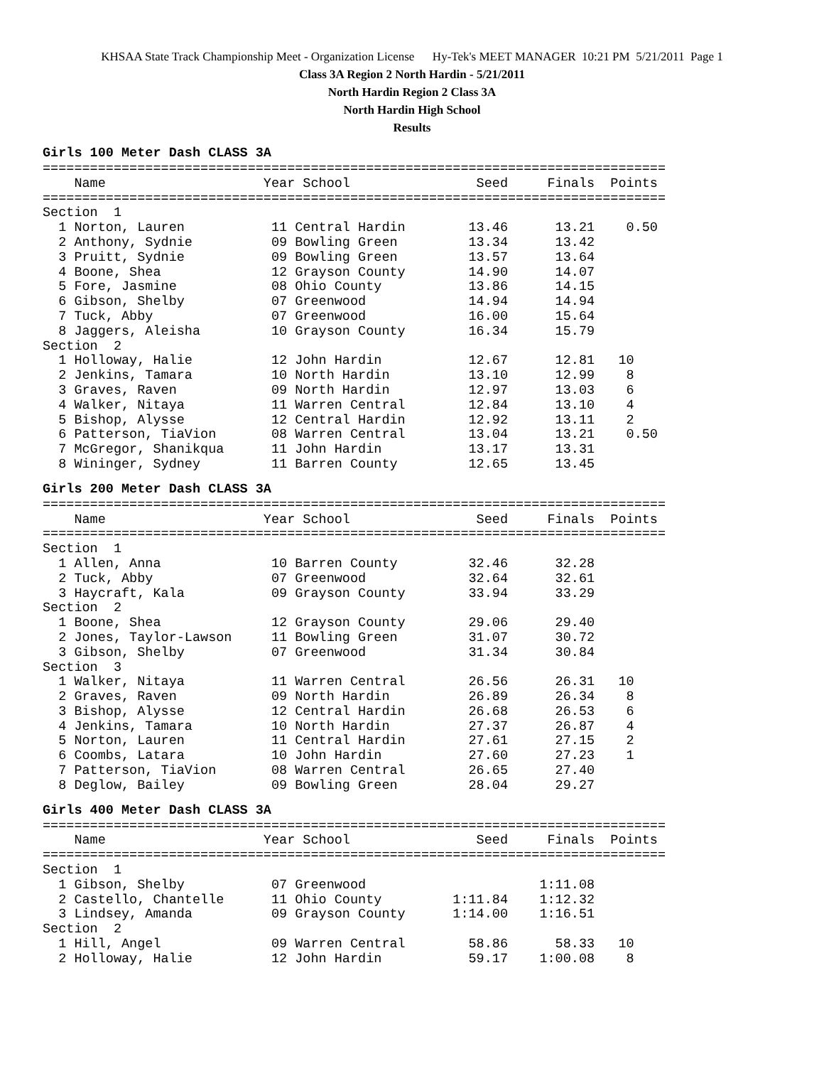KHSAA State Track Championship Meet - Organization License Hy-Tek's MEET MANAGER 10:21 PM 5/21/2011 Page 1
Class 3A Region 2 North Hardin - 5/21/2011
North Hardin Region 2 Class 3A
North Hardin High School
Results
Girls 100 Meter Dash CLASS 3A
===============================================================================
    Name                    Year School                Seed     Finals  Points
===============================================================================
Section  1
  1 Norton, Lauren           11 Central Hardin        13.46      13.21    0.50
  2 Anthony, Sydnie          09 Bowling Green         13.34      13.42
  3 Pruitt, Sydnie           09 Bowling Green         13.57      13.64
  4 Boone, Shea              12 Grayson County        14.90      14.07
  5 Fore, Jasmine            08 Ohio County           13.86      14.15
  6 Gibson, Shelby           07 Greenwood             14.94      14.94
  7 Tuck, Abby               07 Greenwood             16.00      15.64
  8 Jaggers, Aleisha         10 Grayson County        16.34      15.79
Section  2
  1 Holloway, Halie          12 John Hardin           12.67      12.81   10
  2 Jenkins, Tamara          10 North Hardin          13.10      12.99    8
  3 Graves, Raven            09 North Hardin          12.97      13.03    6
  4 Walker, Nitaya           11 Warren Central        12.84      13.10    4
  5 Bishop, Alysse           12 Central Hardin        12.92      13.11    2
  6 Patterson, TiaVion       08 Warren Central        13.04      13.21    0.50
  7 McGregor, Shanikqua      11 John Hardin           13.17      13.31
  8 Wininger, Sydney         11 Barren County         12.65      13.45
Girls 200 Meter Dash CLASS 3A
===============================================================================
    Name                    Year School                Seed     Finals  Points
===============================================================================
Section  1
  1 Allen, Anna              10 Barren County         32.46      32.28
  2 Tuck, Abby               07 Greenwood             32.64      32.61
  3 Haycraft, Kala           09 Grayson County        33.94      33.29
Section  2
  1 Boone, Shea              12 Grayson County        29.06      29.40
  2 Jones, Taylor-Lawson     11 Bowling Green         31.07      30.72
  3 Gibson, Shelby           07 Greenwood             31.34      30.84
Section  3
  1 Walker, Nitaya           11 Warren Central        26.56      26.31   10
  2 Graves, Raven            09 North Hardin          26.89      26.34    8
  3 Bishop, Alysse           12 Central Hardin        26.68      26.53    6
  4 Jenkins, Tamara          10 North Hardin          27.37      26.87    4
  5 Norton, Lauren           11 Central Hardin        27.61      27.15    2
  6 Coombs, Latara           10 John Hardin           27.60      27.23    1
  7 Patterson, TiaVion       08 Warren Central        26.65      27.40
  8 Deglow, Bailey           09 Bowling Green         28.04      29.27
Girls 400 Meter Dash CLASS 3A
===============================================================================
    Name                    Year School                Seed     Finals  Points
===============================================================================
Section  1
  1 Gibson, Shelby           07 Greenwood                      1:11.08
  2 Castello, Chantelle      11 Ohio County         1:11.84    1:12.32
  3 Lindsey, Amanda          09 Grayson County      1:14.00    1:16.51
Section  2
  1 Hill, Angel              09 Warren Central        58.86      58.33   10
  2 Holloway, Halie          12 John Hardin           59.17    1:00.08    8